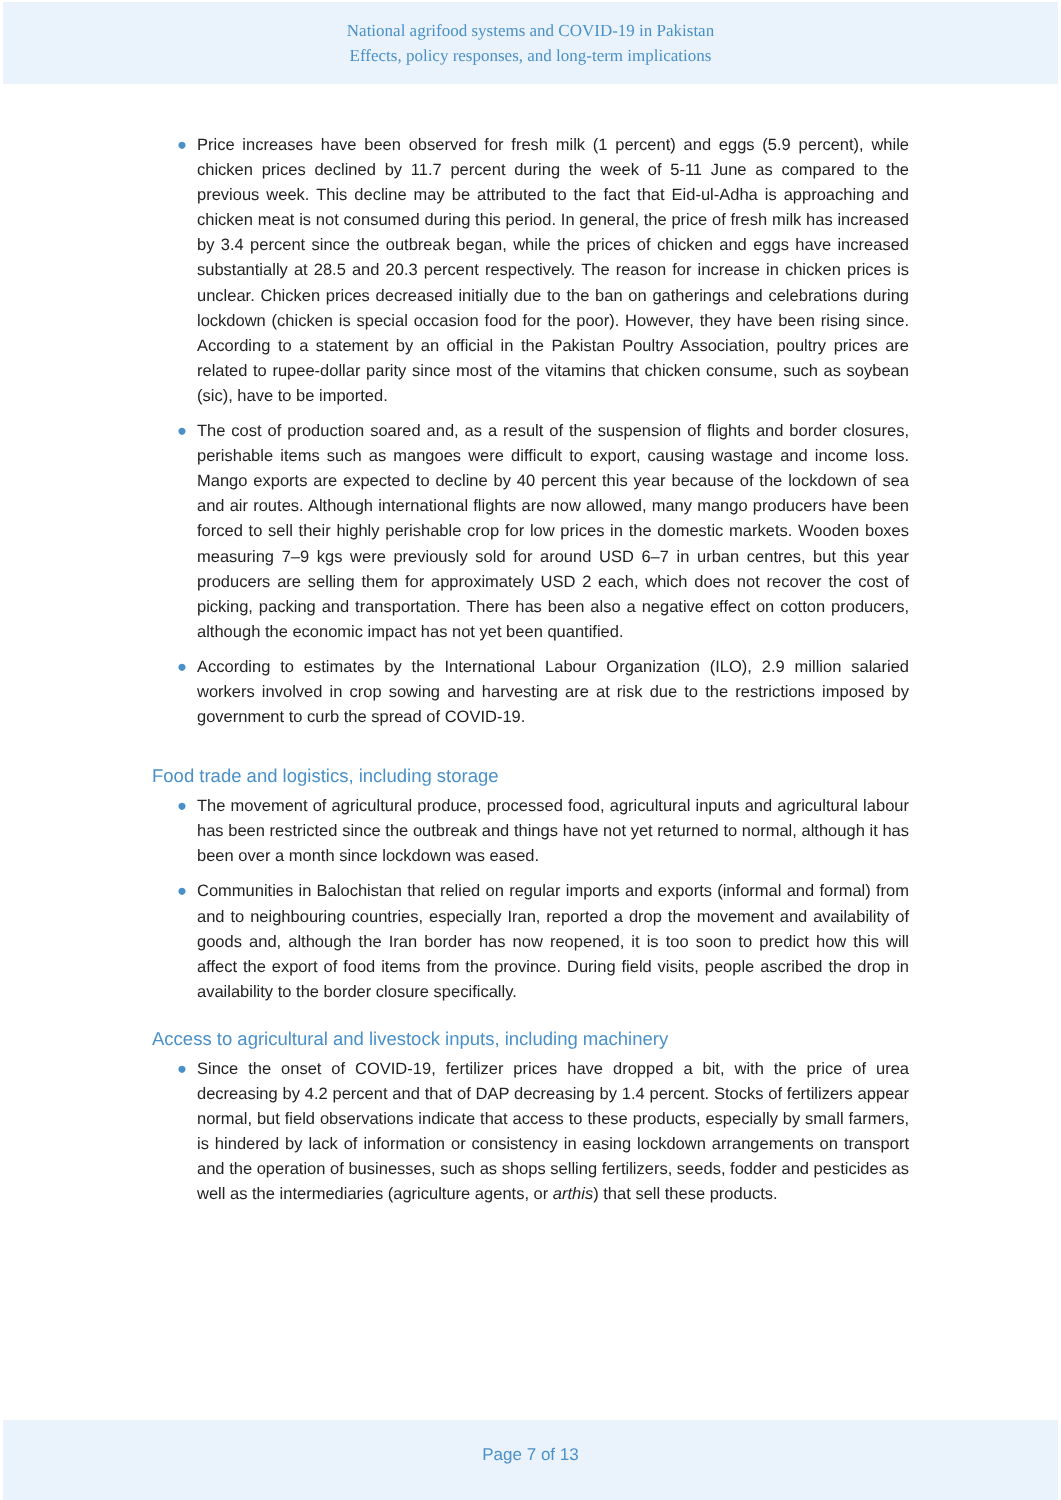National agrifood systems and COVID-19 in Pakistan
Effects, policy responses, and long-term implications
● Price increases have been observed for fresh milk (1 percent) and eggs (5.9 percent), while chicken prices declined by 11.7 percent during the week of 5-11 June as compared to the previous week. This decline may be attributed to the fact that Eid-ul-Adha is approaching and chicken meat is not consumed during this period. In general, the price of fresh milk has increased by 3.4 percent since the outbreak began, while the prices of chicken and eggs have increased substantially at 28.5 and 20.3 percent respectively. The reason for increase in chicken prices is unclear. Chicken prices decreased initially due to the ban on gatherings and celebrations during lockdown (chicken is special occasion food for the poor). However, they have been rising since. According to a statement by an official in the Pakistan Poultry Association, poultry prices are related to rupee-dollar parity since most of the vitamins that chicken consume, such as soybean (sic), have to be imported.
● The cost of production soared and, as a result of the suspension of flights and border closures, perishable items such as mangoes were difficult to export, causing wastage and income loss. Mango exports are expected to decline by 40 percent this year because of the lockdown of sea and air routes. Although international flights are now allowed, many mango producers have been forced to sell their highly perishable crop for low prices in the domestic markets. Wooden boxes measuring 7–9 kgs were previously sold for around USD 6–7 in urban centres, but this year producers are selling them for approximately USD 2 each, which does not recover the cost of picking, packing and transportation. There has been also a negative effect on cotton producers, although the economic impact has not yet been quantified.
● According to estimates by the International Labour Organization (ILO), 2.9 million salaried workers involved in crop sowing and harvesting are at risk due to the restrictions imposed by government to curb the spread of COVID-19.
Food trade and logistics, including storage
● The movement of agricultural produce, processed food, agricultural inputs and agricultural labour has been restricted since the outbreak and things have not yet returned to normal, although it has been over a month since lockdown was eased.
● Communities in Balochistan that relied on regular imports and exports (informal and formal) from and to neighbouring countries, especially Iran, reported a drop the movement and availability of goods and, although the Iran border has now reopened, it is too soon to predict how this will affect the export of food items from the province. During field visits, people ascribed the drop in availability to the border closure specifically.
Access to agricultural and livestock inputs, including machinery
● Since the onset of COVID-19, fertilizer prices have dropped a bit, with the price of urea decreasing by 4.2 percent and that of DAP decreasing by 1.4 percent. Stocks of fertilizers appear normal, but field observations indicate that access to these products, especially by small farmers, is hindered by lack of information or consistency in easing lockdown arrangements on transport and the operation of businesses, such as shops selling fertilizers, seeds, fodder and pesticides as well as the intermediaries (agriculture agents, or arthis) that sell these products.
Page 7 of 13